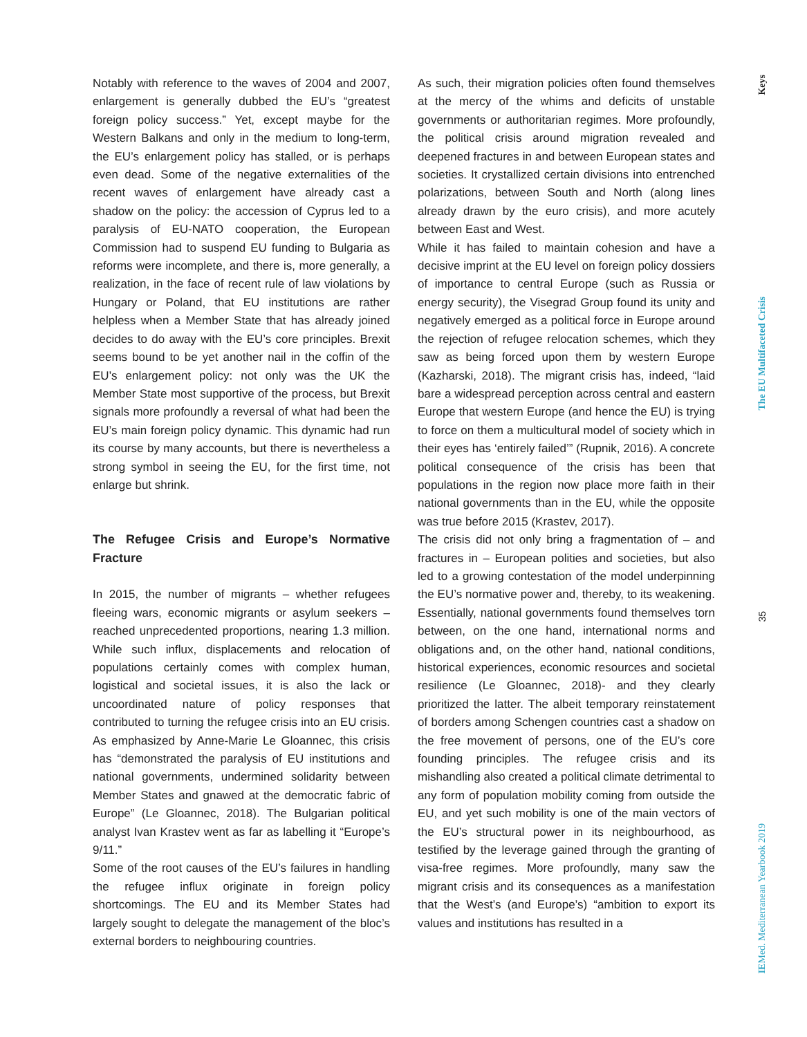Notably with reference to the waves of 2004 and 2007, enlargement is generally dubbed the EU’s “greatest foreign policy success.” Yet, except maybe for the Western Balkans and only in the medium to long-term, the EU’s enlargement policy has stalled, or is perhaps even dead. Some of the negative externalities of the recent waves of enlargement have already cast a shadow on the policy: the accession of Cyprus led to a paralysis of EU-NATO cooperation, the European Commission had to suspend EU funding to Bulgaria as reforms were incomplete, and there is, more generally, a realization, in the face of recent rule of law violations by Hungary or Poland, that EU institutions are rather helpless when a Member State that has already joined decides to do away with the EU’s core principles. Brexit seems bound to be yet another nail in the coffin of the EU’s enlargement policy: not only was the UK the Member State most supportive of the process, but Brexit signals more profoundly a reversal of what had been the EU’s main foreign policy dynamic. This dynamic had run its course by many accounts, but there is nevertheless a strong symbol in seeing the EU, for the first time, not enlarge but shrink.
The Refugee Crisis and Europe’s Normative Fracture
In 2015, the number of migrants – whether refugees fleeing wars, economic migrants or asylum seekers – reached unprecedented proportions, nearing 1.3 million. While such influx, displacements and relocation of populations certainly comes with complex human, logistical and societal issues, it is also the lack or uncoordinated nature of policy responses that contributed to turning the refugee crisis into an EU crisis. As emphasized by Anne-Marie Le Gloannec, this crisis has “demonstrated the paralysis of EU institutions and national governments, undermined solidarity between Member States and gnawed at the democratic fabric of Europe” (Le Gloannec, 2018). The Bulgarian political analyst Ivan Krastev went as far as labelling it “Europe’s 9/11.”
Some of the root causes of the EU’s failures in handling the refugee influx originate in foreign policy shortcomings. The EU and its Member States had largely sought to delegate the management of the bloc’s external borders to neighbouring countries.
As such, their migration policies often found themselves at the mercy of the whims and deficits of unstable governments or authoritarian regimes. More profoundly, the political crisis around migration revealed and deepened fractures in and between European states and societies. It crystallized certain divisions into entrenched polarizations, between South and North (along lines already drawn by the euro crisis), and more acutely between East and West.
While it has failed to maintain cohesion and have a decisive imprint at the EU level on foreign policy dossiers of importance to central Europe (such as Russia or energy security), the Visegrad Group found its unity and negatively emerged as a political force in Europe around the rejection of refugee relocation schemes, which they saw as being forced upon them by western Europe (Kazharski, 2018). The migrant crisis has, indeed, “laid bare a widespread perception across central and eastern Europe that western Europe (and hence the EU) is trying to force on them a multicultural model of society which in their eyes has ‘entirely failed’” (Rupnik, 2016). A concrete political consequence of the crisis has been that populations in the region now place more faith in their national governments than in the EU, while the opposite was true before 2015 (Krastev, 2017).
The crisis did not only bring a fragmentation of – and fractures in – European polities and societies, but also led to a growing contestation of the model underpinning the EU’s normative power and, thereby, to its weakening. Essentially, national governments found themselves torn between, on the one hand, international norms and obligations and, on the other hand, national conditions, historical experiences, economic resources and societal resilience (Le Gloannec, 2018)- and they clearly prioritized the latter. The albeit temporary reinstatement of borders among Schengen countries cast a shadow on the free movement of persons, one of the EU’s core founding principles. The refugee crisis and its mishandling also created a political climate detrimental to any form of population mobility coming from outside the EU, and yet such mobility is one of the main vectors of the EU’s structural power in its neighbourhood, as testified by the leverage gained through the granting of visa-free regimes. More profoundly, many saw the migrant crisis and its consequences as a manifestation that the West’s (and Europe’s) “ambition to export its values and institutions has resulted in a
Keys
The EU Multifaceted Crisis
35
IEMed. Mediterranean Yearbook 2019